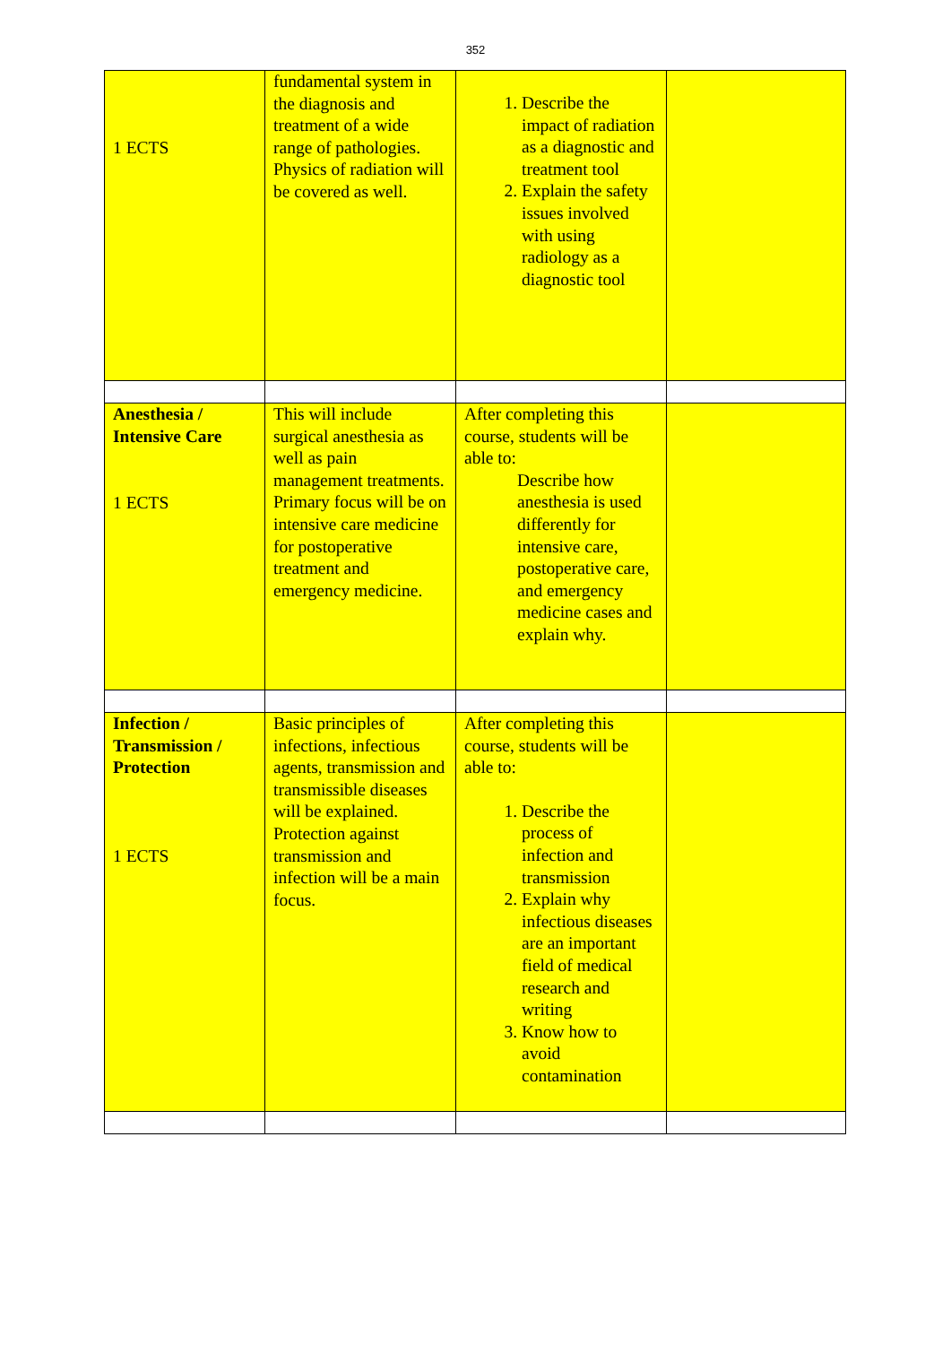352
| 1 ECTS | fundamental system in the diagnosis and treatment of a wide range of pathologies. Physics of radiation will be covered as well. | 1. Describe the impact of radiation as a diagnostic and treatment tool 2. Explain the safety issues involved with using radiology as a diagnostic tool | |
| Anesthesia / Intensive Care 1 ECTS | This will include surgical anesthesia as well as pain management treatments. Primary focus will be on intensive care medicine for postoperative treatment and emergency medicine. | After completing this course, students will be able to: Describe how anesthesia is used differently for intensive care, postoperative care, and emergency medicine cases and explain why. | |
| Infection / Transmission / Protection 1 ECTS | Basic principles of infections, infectious agents, transmission and transmissible diseases will be explained. Protection against transmission and infection will be a main focus. | After completing this course, students will be able to: 1. Describe the process of infection and transmission 2. Explain why infectious diseases are an important field of medical research and writing 3. Know how to avoid contamination | |